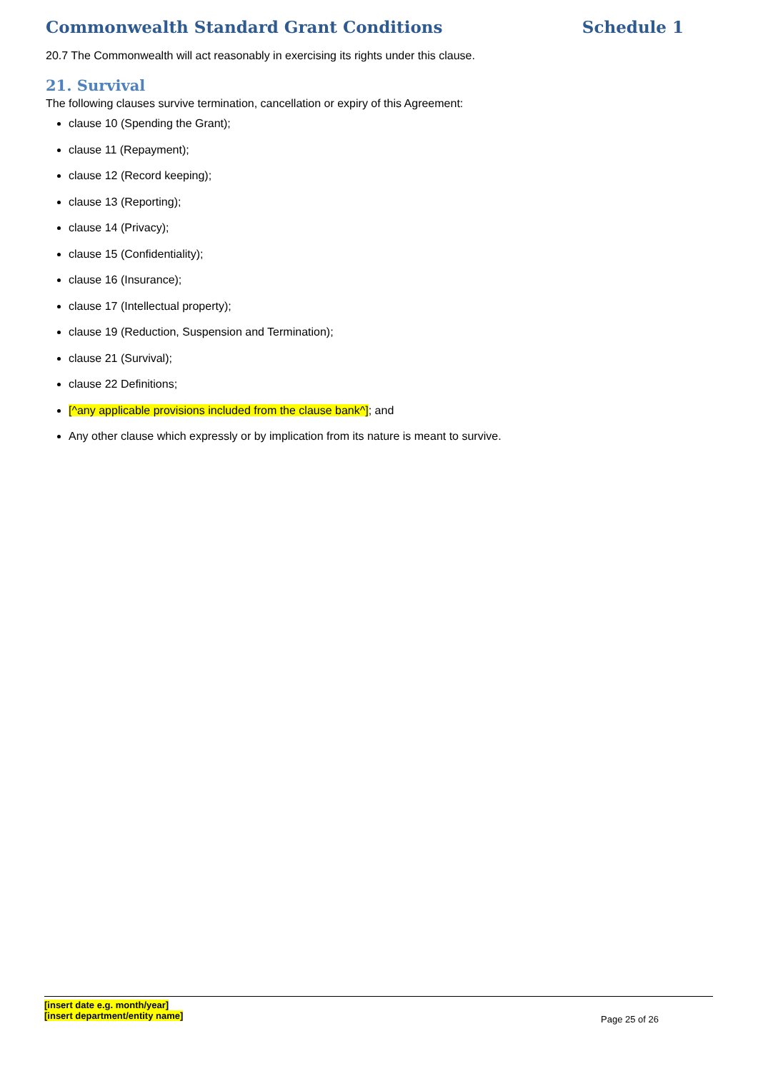Commonwealth Standard Grant Conditions Schedule 1
20.7 The Commonwealth will act reasonably in exercising its rights under this clause.
21. Survival
The following clauses survive termination, cancellation or expiry of this Agreement:
clause 10 (Spending the Grant);
clause 11 (Repayment);
clause 12 (Record keeping);
clause 13 (Reporting);
clause 14 (Privacy);
clause 15 (Confidentiality);
clause 16 (Insurance);
clause 17 (Intellectual property);
clause 19 (Reduction, Suspension and Termination);
clause 21 (Survival);
clause 22 Definitions;
[^any applicable provisions included from the clause bank^]; and
Any other clause which expressly or by implication from its nature is meant to survive.
[insert date e.g. month/year]
[insert department/entity name]
Page 25 of 26